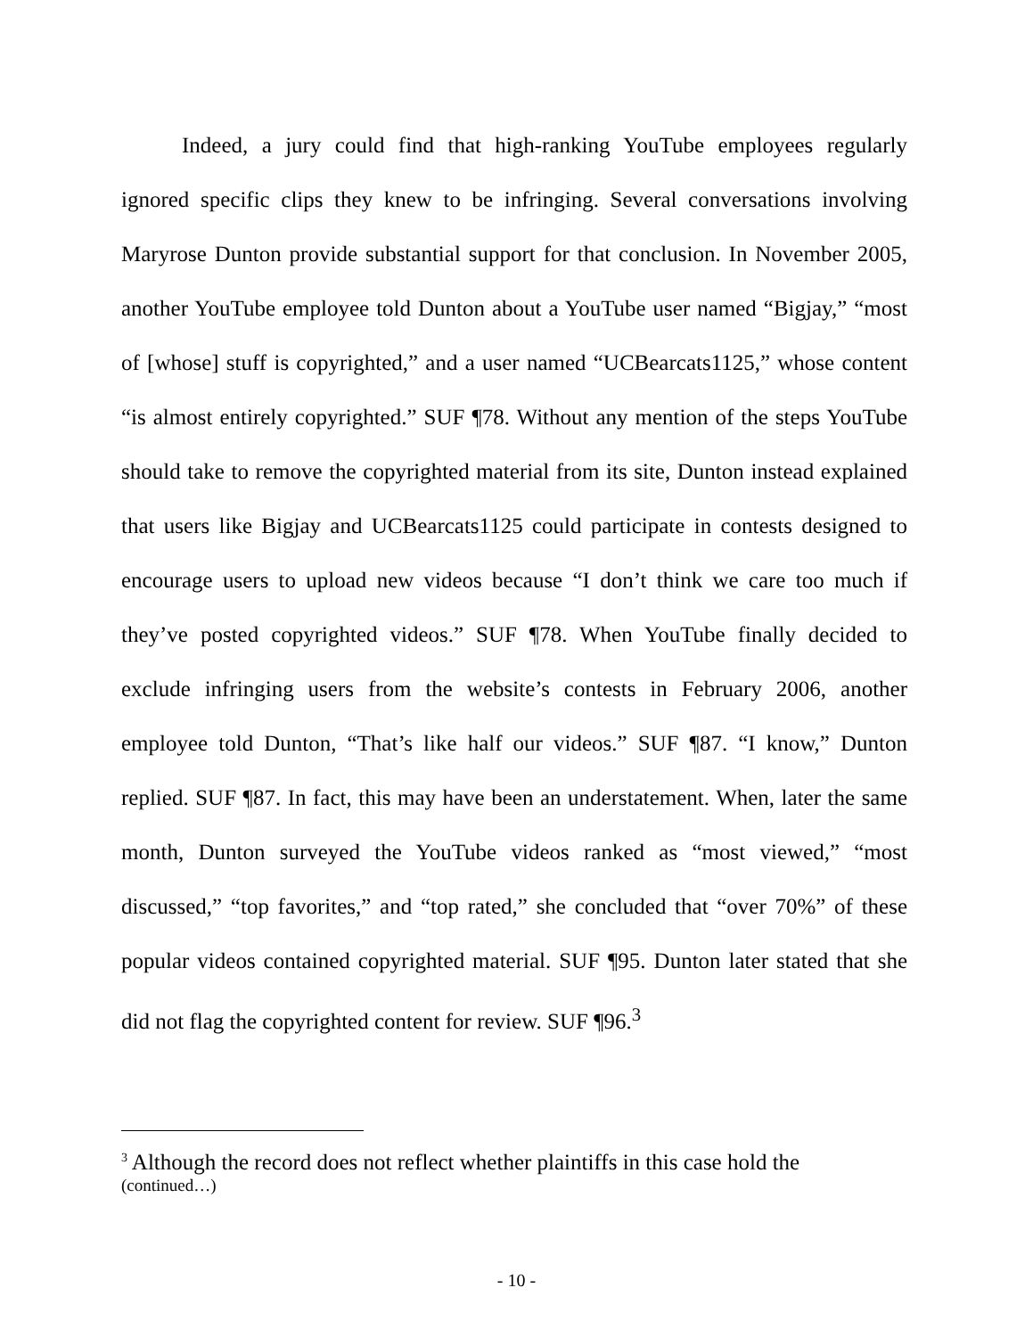Indeed, a jury could find that high-ranking YouTube employees regularly ignored specific clips they knew to be infringing. Several conversations involving Maryrose Dunton provide substantial support for that conclusion. In November 2005, another YouTube employee told Dunton about a YouTube user named “Bigjay,” “most of [whose] stuff is copyrighted,” and a user named “UCBearcats1125,” whose content “is almost entirely copyrighted.” SUF ¶78. Without any mention of the steps YouTube should take to remove the copyrighted material from its site, Dunton instead explained that users like Bigjay and UCBearcats1125 could participate in contests designed to encourage users to upload new videos because “I don’t think we care too much if they’ve posted copyrighted videos.” SUF ¶78. When YouTube finally decided to exclude infringing users from the website’s contests in February 2006, another employee told Dunton, “That’s like half our videos.” SUF ¶87. “I know,” Dunton replied. SUF ¶87. In fact, this may have been an understatement. When, later the same month, Dunton surveyed the YouTube videos ranked as “most viewed,” “most discussed,” “top favorites,” and “top rated,” she concluded that “over 70%” of these popular videos contained copyrighted material. SUF ¶95. Dunton later stated that she did not flag the copyrighted content for review. SUF ¶96.<sup>3</sup>
<sup>3</sup> Although the record does not reflect whether plaintiffs in this case hold the
(continued…)
- 10 -